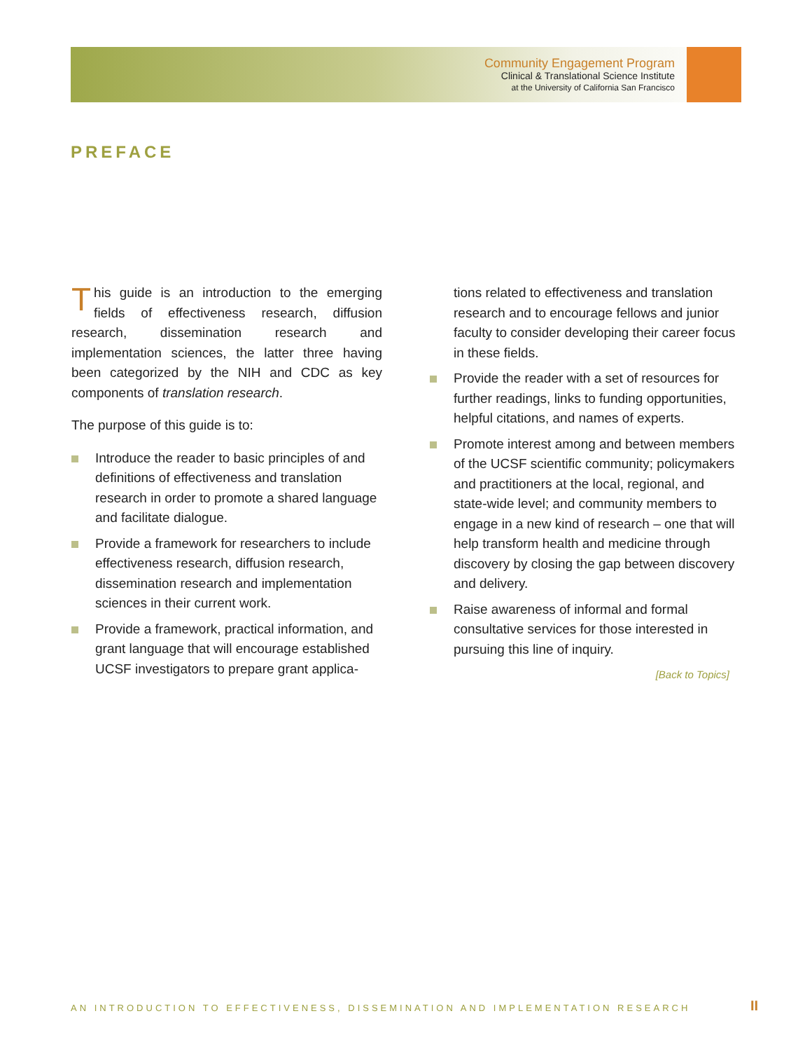Community Engagement Program
Clinical & Translational Science Institute
at the University of California San Francisco
PREFACE
This guide is an introduction to the emerging fields of effectiveness research, diffusion research, dissemination research and implementation sciences, the latter three having been categorized by the NIH and CDC as key components of translation research.
The purpose of this guide is to:
Introduce the reader to basic principles of and definitions of effectiveness and translation research in order to promote a shared language and facilitate dialogue.
Provide a framework for researchers to include effectiveness research, diffusion research, dissemination research and implementation sciences in their current work.
Provide a framework, practical information, and grant language that will encourage established UCSF investigators to prepare grant applica-
tions related to effectiveness and translation research and to encourage fellows and junior faculty to consider developing their career focus in these fields.
Provide the reader with a set of resources for further readings, links to funding opportunities, helpful citations, and names of experts.
Promote interest among and between members of the UCSF scientific community; policymakers and practitioners at the local, regional, and state-wide level; and community members to engage in a new kind of research – one that will help transform health and medicine through discovery by closing the gap between discovery and delivery.
Raise awareness of informal and formal consultative services for those interested in pursuing this line of inquiry.
[Back to Topics]
AN INTRODUCTION TO EFFECTIVENESS, DISSEMINATION AND IMPLEMENTATION RESEARCH
II